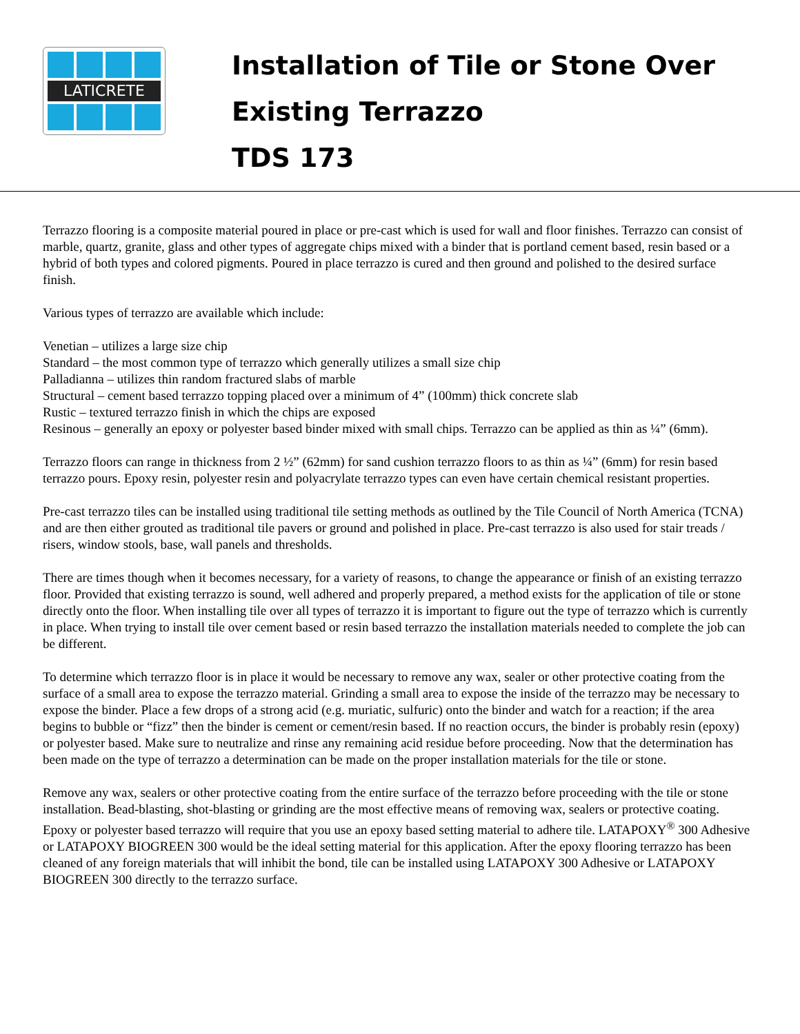LATICRETE
Installation of Tile or Stone Over
Existing Terrazzo
TDS 173
Terrazzo flooring is a composite material poured in place or pre-cast which is used for wall and floor finishes. Terrazzo can consist of marble, quartz, granite, glass and other types of aggregate chips mixed with a binder that is portland cement based, resin based or a hybrid of both types and colored pigments. Poured in place terrazzo is cured and then ground and polished to the desired surface finish.
Various types of terrazzo are available which include:
Venetian – utilizes a large size chip
Standard – the most common type of terrazzo which generally utilizes a small size chip
Palladianna – utilizes thin random fractured slabs of marble
Structural – cement based terrazzo topping placed over a minimum of 4” (100mm) thick concrete slab
Rustic – textured terrazzo finish in which the chips are exposed
Resinous – generally an epoxy or polyester based binder mixed with small chips. Terrazzo can be applied as thin as ¼” (6mm).
Terrazzo floors can range in thickness from 2 ½” (62mm) for sand cushion terrazzo floors to as thin as ¼” (6mm) for resin based terrazzo pours. Epoxy resin, polyester resin and polyacrylate terrazzo types can even have certain chemical resistant properties.
Pre-cast terrazzo tiles can be installed using traditional tile setting methods as outlined by the Tile Council of North America (TCNA) and are then either grouted as traditional tile pavers or ground and polished in place. Pre-cast terrazzo is also used for stair treads / risers, window stools, base, wall panels and thresholds.
There are times though when it becomes necessary, for a variety of reasons, to change the appearance or finish of an existing terrazzo floor. Provided that existing terrazzo is sound, well adhered and properly prepared, a method exists for the application of tile or stone directly onto the floor. When installing tile over all types of terrazzo it is important to figure out the type of terrazzo which is currently in place. When trying to install tile over cement based or resin based terrazzo the installation materials needed to complete the job can be different.
To determine which terrazzo floor is in place it would be necessary to remove any wax, sealer or other protective coating from the surface of a small area to expose the terrazzo material. Grinding a small area to expose the inside of the terrazzo may be necessary to expose the binder. Place a few drops of a strong acid (e.g. muriatic, sulfuric) onto the binder and watch for a reaction; if the area begins to bubble or “fizz” then the binder is cement or cement/resin based. If no reaction occurs, the binder is probably resin (epoxy) or polyester based. Make sure to neutralize and rinse any remaining acid residue before proceeding. Now that the determination has been made on the type of terrazzo a determination can be made on the proper installation materials for the tile or stone.
Remove any wax, sealers or other protective coating from the entire surface of the terrazzo before proceeding with the tile or stone installation. Bead-blasting, shot-blasting or grinding are the most effective means of removing wax, sealers or protective coating. Epoxy or polyester based terrazzo will require that you use an epoxy based setting material to adhere tile. LATAPOXY<sup>®</sup> 300 Adhesive or LATAPOXY BIOGREEN 300 would be the ideal setting material for this application. After the epoxy flooring terrazzo has been cleaned of any foreign materials that will inhibit the bond, tile can be installed using LATAPOXY 300 Adhesive or LATAPOXY BIOGREEN 300 directly to the terrazzo surface.